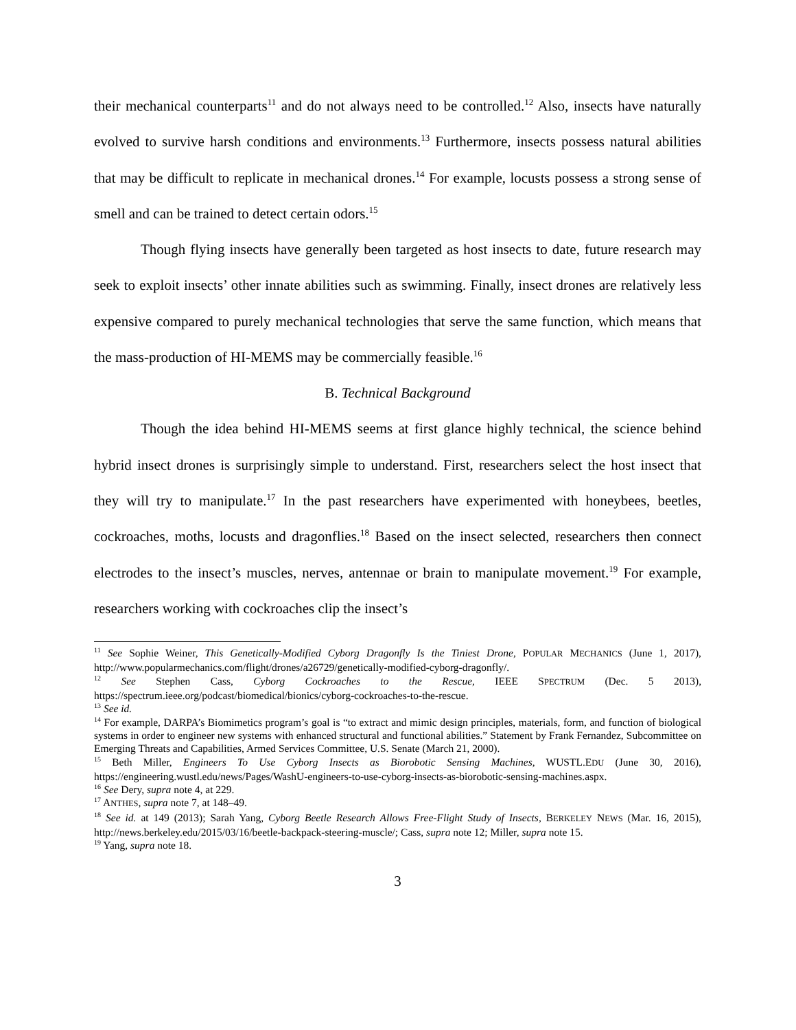their mechanical counterparts<sup>11</sup> and do not always need to be controlled.<sup>12</sup> Also, insects have naturally evolved to survive harsh conditions and environments.<sup>13</sup> Furthermore, insects possess natural abilities that may be difficult to replicate in mechanical drones.<sup>14</sup> For example, locusts possess a strong sense of smell and can be trained to detect certain odors.<sup>15</sup>
Though flying insects have generally been targeted as host insects to date, future research may seek to exploit insects’ other innate abilities such as swimming. Finally, insect drones are relatively less expensive compared to purely mechanical technologies that serve the same function, which means that the mass-production of HI-MEMS may be commercially feasible.<sup>16</sup>
B. Technical Background
Though the idea behind HI-MEMS seems at first glance highly technical, the science behind hybrid insect drones is surprisingly simple to understand. First, researchers select the host insect that they will try to manipulate.<sup>17</sup> In the past researchers have experimented with honeybees, beetles, cockroaches, moths, locusts and dragonflies.<sup>18</sup> Based on the insect selected, researchers then connect electrodes to the insect’s muscles, nerves, antennae or brain to manipulate movement.<sup>19</sup> For example, researchers working with cockroaches clip the insect’s
<sup>11</sup> See Sophie Weiner, This Genetically-Modified Cyborg Dragonfly Is the Tiniest Drone, POPULAR MECHANICS (June 1, 2017), http://www.popularmechanics.com/flight/drones/a26729/genetically-modified-cyborg-dragonfly/.
<sup>12</sup> See Stephen Cass, Cyborg Cockroaches to the Rescue, IEEE SPECTRUM (Dec. 5 2013), https://spectrum.ieee.org/podcast/biomedical/bionics/cyborg-cockroaches-to-the-rescue.
<sup>13</sup> See id.
<sup>14</sup> For example, DARPA’s Biomimetics program’s goal is “to extract and mimic design principles, materials, form, and function of biological systems in order to engineer new systems with enhanced structural and functional abilities.” Statement by Frank Fernandez, Subcommittee on Emerging Threats and Capabilities, Armed Services Committee, U.S. Senate (March 21, 2000).
<sup>15</sup> Beth Miller, Engineers To Use Cyborg Insects as Biorobotic Sensing Machines, WUSTL.EDU (June 30, 2016), https://engineering.wustl.edu/news/Pages/WashU-engineers-to-use-cyborg-insects-as-biorobotic-sensing-machines.aspx.
<sup>16</sup> See Dery, supra note 4, at 229.
<sup>17</sup> ANTHES, supra note 7, at 148–49.
<sup>18</sup> See id. at 149 (2013); Sarah Yang, Cyborg Beetle Research Allows Free-Flight Study of Insects, BERKELEY NEWS (Mar. 16, 2015), http://news.berkeley.edu/2015/03/16/beetle-backpack-steering-muscle/; Cass, supra note 12; Miller, supra note 15.
<sup>19</sup> Yang, supra note 18.
3